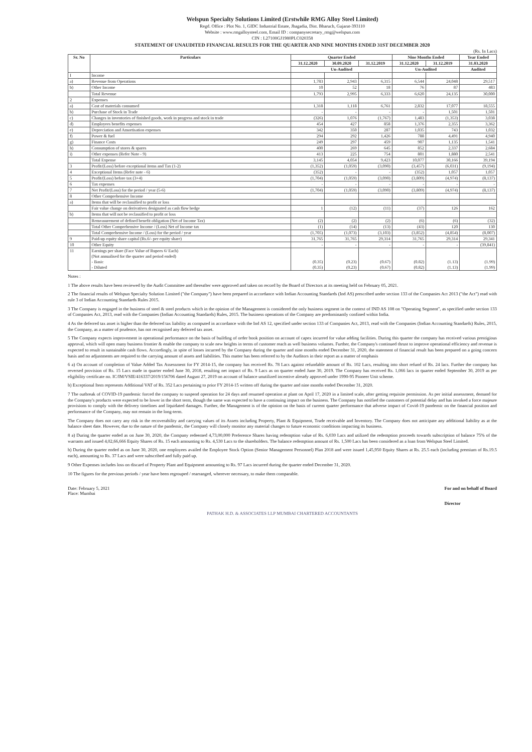Welspun Specialty Solutions Limited (Erstwhile RMG Alloy Steel Limited)
Regd. Office : Plot No. 1, GIDC Industrial Estate, Jhagadia, Dist. Bharuch, Gujarat-393110
Website : www.rmgalloysteel.com, Email ID : companysecretary_rmg@welspun.com
CIN : L27100GJ1980PLC020358
STATEMENT OF UNAUDITED FINANCIAL RESULTS FOR THE QUARTER AND NINE MONTHS ENDED 31ST DECEMBER 2020
(Rs. In Lacs)
| Sr. No | Particulars | Quarter Ended | | | Nine Months Ended | | Year Ended |
| --- | --- | --- | --- | --- | --- | --- | --- |
| | | 31.12.2020 | 30.09.2020 | 31.12.2019 | 31.12.2020 | 31.12.2019 | 31.03.2020 |
| | | Un-Audited | | | Un-Audited | | Audited |
| I | Income | | | | | | |
| a) | Revenue from Operations | 1,783 | 2,943 | 6,315 | 6,544 | 24,048 | 29,517 |
| b) | Other Income | 10 | 52 | 18 | 76 | 87 | 483 |
| | Total Revenue | 1,793 | 2,995 | 6,333 | 6,620 | 24,135 | 30,000 |
| 2 | Expenses | | | | | | |
| a) | Cost of materials consumed | 1,318 | 1,118 | 6,761 | 2,832 | 17,077 | 18,555 |
| b) | Purchase of Stock in Trade | - | - | - | - | 1,501 | 1,501 |
| c) | Changes in inventories of finished goods, work in progress and stock in trade | (326) | 1,076 | (1,767) | 1,483 | (1,353) | 3,038 |
| d) | Employees benefits expenses | 454 | 427 | 858 | 1,376 | 2,355 | 3,362 |
| e) | Depreciation and Amortisation expenses | 342 | 350 | 287 | 1,035 | 743 | 1,032 |
| f) | Power & fuel | 294 | 292 | 1,426 | 788 | 4,491 | 4,940 |
| g) | Finance Costs | 249 | 297 | 459 | 907 | 1,135 | 1,541 |
| h) | Consumption of stores & spares | 400 | 269 | 645 | 852 | 2,337 | 2,684 |
| i) | Other expenses (Refer Note - 9) | 413 | 225 | 754 | 801 | 1,880 | 2,541 |
| | Total Expense | 3,145 | 4,054 | 9,423 | 10,077 | 30,166 | 39,194 |
| 3 | Profit/(Loss) before exceptional items and Tax (1-2) | (1,352) | (1,059) | (3,090) | (3,457) | (6,031) | (9,194) |
| 4 | Exceptional Items (Refer note - 6) | (352) | - | - | (352) | 1,057 | 1,057 |
| 5 | Profit/(Loss) before tax (3+4) | (1,704) | (1,059) | (3,090) | (3,809) | (4,974) | (8,137) |
| 6 | Tax expenses | - | - | - | - | - | - |
| 7 | Net Profit/(Loss) for the period / year (5-6) | (1,704) | (1,059) | (3,090) | (3,809) | (4,974) | (8,137) |
| 8 | Other Comprehensive Income | | | | | | |
| a) | Items that will be reclassified to profit or loss | | | | | | |
| | Fair value change on derivatives designated as cash flow hedge | 1 | (12) | (11) | (37) | 126 | 162 |
| b) | Items that will not be reclassified to profit or loss | | | | | | |
| | Remeasurement of defined benefit obligation (Net of Income Tax) | (2) | (2) | (2) | (6) | (6) | (32) |
| | Total Other Comprehensive Income / (Loss) Net of Income tax | (1) | (14) | (13) | (43) | 120 | 130 |
| | Total Comprehensive Income / (Loss) for the period / year | (1,705) | (1,073) | (3,103) | (3,852) | (4,854) | (8,007) |
| 9 | Paid-up equity share capital (Rs.6/- per equity share) | 31,765 | 31,765 | 29,314 | 31,765 | 29,314 | 29,341 |
| 10 | Other Equity | - | - | - | - | - | (39,841) |
| 11 | Earnings per share (Face Value of Rupees 6/ Each) (Not annualised for the quarter and period ended) - Basic - Diluted | (0.35) (0.35) | (0.23) (0.23) | (0.67) (0.67) | (0.82) (0.82) | (1.13) (1.13) | (1.99) (1.99) |
Notes :
1 The above results have been reviewed by the Audit Committee and thereafter were approved and taken on record by the Board of Directors at its meeting held on February 05, 2021.
2 The financial results of Welspun Specialty Solution Limited ("the Company") have been prepared in accordance with Indian Accounting Standards (Ind AS) prescribed under section 133 of the Companies Act 2013 ("the Act") read with rule 3 of Indian Accounting Standards Rules 2015.
3 The Company is engaged in the business of steel & steel products which in the opinion of the Management is considered the only business segment in the context of IND AS 108 on "Operating Segment", as specified under section 133 of Companies Act, 2013, read with the Companies (Indian Accounting Standards) Rules, 2015. The business operations of the Company are predominantly confined within India.
4 As the deferred tax asset is higher than the deferred tax liability as computed in accordance with the Ind AS 12, specified under section 133 of Companies Act, 2013, read with the Companies (Indian Accounting Standards) Rules, 2015, the Company, as a matter of prudence, has not recognised any deferred tax asset.
5 The Company expects improvement in operational performance on the basis of building of order book position on account of capex incurred for value adding facilities. During this quarter the company has received various prestigious approval, which will open many business frontier & enable the company to scale new heights in terms of customer reach as well business volumes. Further, the Company's continued thrust to improve operational efficiency and revenue is expected to result in sustainable cash flows. Accordingly, in spite of losses incurred by the Company during the quarter and nine months ended December 31, 2020, the statement of financial result has been prepared on a going concern basis and no adjustments are required to the carrying amount of assets and liabilities. This matter has been referred to by the Auditors in their report as a matter of emphasis
6 a) On account of completion of Value Added Tax Assessment for FY 2014-15, the company has received Rs. 78 Lacs against refundable amount of Rs. 102 Lacs, resulting into short refund of Rs. 24 lacs. Further the company has reversed provision of Rs. 15 Lacs made in quarter ended June 30, 2018, resulting net impact of Rs. 9 Lacs as on quarter ended June 30, 2019. The Company has received Rs. 1,066 lacs in quarter ended September 30, 2019 as per eligibility certificate no. IC/IM/VSIE/416337/2019/156706 dated August 27, 2019 on account of balance unutilized incentive already approved under 1990-95 Pioneer Unit scheme.
b) Exceptional Item represents Additional VAT of Rs. 352 Lacs pertaining to prior FY 2014-15 written off during the quarter and nine months ended December 31, 2020.
7 The outbreak of COVID-19 pandemic forced the company to suspend operation for 24 days and resumed operation at plant on April 17, 2020 in a limited scale, after getting requisite permission. As per initial assessment, demand for the Company's products were expected to be lower in the short term, though the same was expected to have a continuing impact on the business. The Company has notified the customers of potential delay and has invoked a force majeure provisions to comply with the delivery timelines and liquidated damages. Further, the Management is of the opinion on the basis of current quarter performance that adverse impact of Covid-19 pandemic on the financial position and performance of the Company, may not remain in the long-term.
The Company does not carry any risk in the recoverability and carrying values of its Assets including Property, Plant & Equipment, Trade receivable and Inventory. The Company does not anticipate any additional liability as at the balance sheet date. However, due to the nature of the pandemic, the Company will closely monitor any material changes to future economic conditions impacting its business.
8 a) During the quarter ended as on June 30, 2020, the Company redeemed 4,73,00,000 Preference Shares having redemption value of Rs. 6,030 Lacs and utilized the redemption proceeds towards subscription of balance 75% of the warrants and issued 4,02,66,666 Equity Shares of Rs. 15 each amounting to Rs. 4,530 Lacs to the shareholders. The balance redemption amount of Rs. 1,500 Lacs has been considered as a loan from Welspun Steel Limited.
b) During the quarter ended as on June 30, 2020, one employees availed the Employee Stock Option (Senior Management Personnel) Plan 2018 and were issued 1,45,950 Equity Shares at Rs. 25.5 each (including premium of Rs.19.5 each), amounting to Rs. 37 Lacs and were subscribed and fully paid up.
9 Other Expenses includes loss on discard of Property Plant and Equipment amounting to Rs. 97 Lacs incurred during the quarter ended December 31, 2020.
10 The figures for the previous periods / year have been regrouped / rearranged, wherever necessary, to make them comparable.
Date: February 5, 2021
Place: Mumbai
For and on behalf of Board
Director
PATHAK H.D. & ASSOCIATES LLP MUMBAI CHARTERED ACCOUNTANTS